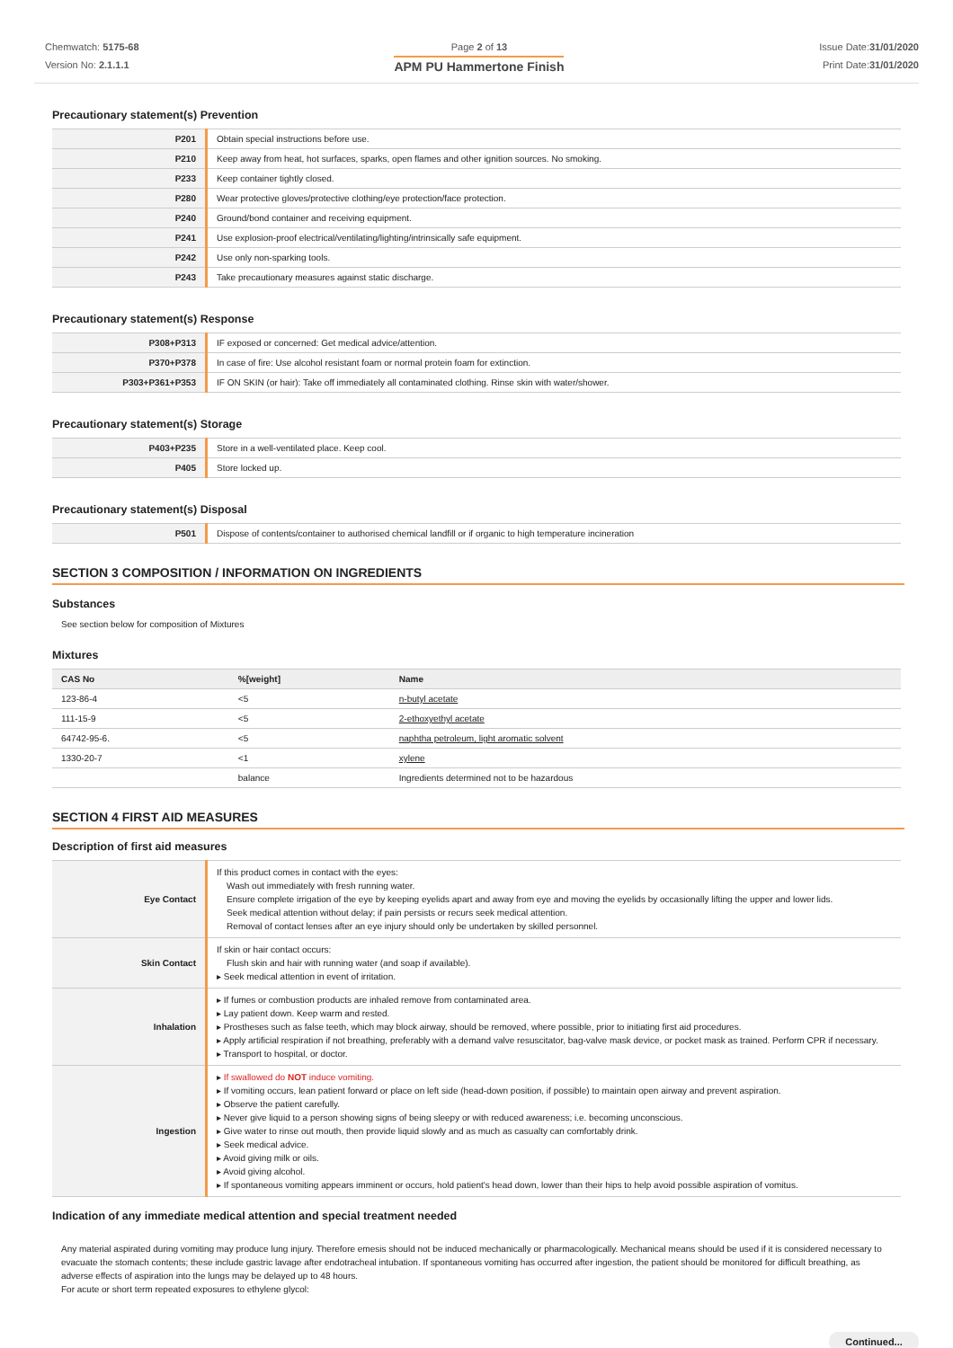Chemwatch: 5175-68
Version No: 2.1.1.1
Page 2 of 13
APM PU Hammertone Finish
Issue Date:31/01/2020
Print Date:31/01/2020
Precautionary statement(s) Prevention
| P201 | Obtain special instructions before use. |
| P210 | Keep away from heat, hot surfaces, sparks, open flames and other ignition sources. No smoking. |
| P233 | Keep container tightly closed. |
| P280 | Wear protective gloves/protective clothing/eye protection/face protection. |
| P240 | Ground/bond container and receiving equipment. |
| P241 | Use explosion-proof electrical/ventilating/lighting/intrinsically safe equipment. |
| P242 | Use only non-sparking tools. |
| P243 | Take precautionary measures against static discharge. |
Precautionary statement(s) Response
| P308+P313 | IF exposed or concerned: Get medical advice/attention. |
| P370+P378 | In case of fire: Use alcohol resistant foam or normal protein foam for extinction. |
| P303+P361+P353 | IF ON SKIN (or hair): Take off immediately all contaminated clothing. Rinse skin with water/shower. |
Precautionary statement(s) Storage
| P403+P235 | Store in a well-ventilated place. Keep cool. |
| P405 | Store locked up. |
Precautionary statement(s) Disposal
| P501 | Dispose of contents/container to authorised chemical landfill or if organic to high temperature incineration |
SECTION 3 COMPOSITION / INFORMATION ON INGREDIENTS
Substances
See section below for composition of Mixtures
Mixtures
| CAS No | %[weight] | Name |
| --- | --- | --- |
| 123-86-4 | <5 | n-butyl acetate |
| 111-15-9 | <5 | 2-ethoxyethyl acetate |
| 64742-95-6. | <5 | naphtha petroleum, light aromatic solvent |
| 1330-20-7 | <1 | xylene |
| | balance | Ingredients determined not to be hazardous |
SECTION 4 FIRST AID MEASURES
Description of first aid measures
| Eye Contact | If this product comes in contact with the eyes: Wash out immediately with fresh running water. Ensure complete irrigation of the eye by keeping eyelids apart and away from eye and moving the eyelids by occasionally lifting the upper and lower lids. Seek medical attention without delay; if pain persists or recurs seek medical attention. Removal of contact lenses after an eye injury should only be undertaken by skilled personnel. |
| Skin Contact | If skin or hair contact occurs: Flush skin and hair with running water (and soap if available). ▸ Seek medical attention in event of irritation. |
| Inhalation | ▸ If fumes or combustion products are inhaled remove from contaminated area. ▸ Lay patient down. Keep warm and rested. ▸ Prostheses such as false teeth, which may block airway, should be removed, where possible, prior to initiating first aid procedures. ▸ Apply artificial respiration if not breathing, preferably with a demand valve resuscitator, bag-valve mask device, or pocket mask as trained. Perform CPR if necessary. ▸ Transport to hospital, or doctor. |
| Ingestion | ▸ If swallowed do NOT induce vomiting. ▸ If vomiting occurs, lean patient forward or place on left side (head-down position, if possible) to maintain open airway and prevent aspiration. ▸ Observe the patient carefully. ▸ Never give liquid to a person showing signs of being sleepy or with reduced awareness; i.e. becoming unconscious. ▸ Give water to rinse out mouth, then provide liquid slowly and as much as casualty can comfortably drink. ▸ Seek medical advice. ▸ Avoid giving milk or oils. ▸ Avoid giving alcohol. ▸ If spontaneous vomiting appears imminent or occurs, hold patient's head down, lower than their hips to help avoid possible aspiration of vomitus. |
Indication of any immediate medical attention and special treatment needed
Any material aspirated during vomiting may produce lung injury. Therefore emesis should not be induced mechanically or pharmacologically. Mechanical means should be used if it is considered necessary to evacuate the stomach contents; these include gastric lavage after endotracheal intubation. If spontaneous vomiting has occurred after ingestion, the patient should be monitored for difficult breathing, as adverse effects of aspiration into the lungs may be delayed up to 48 hours.
For acute or short term repeated exposures to ethylene glycol:
Continued...